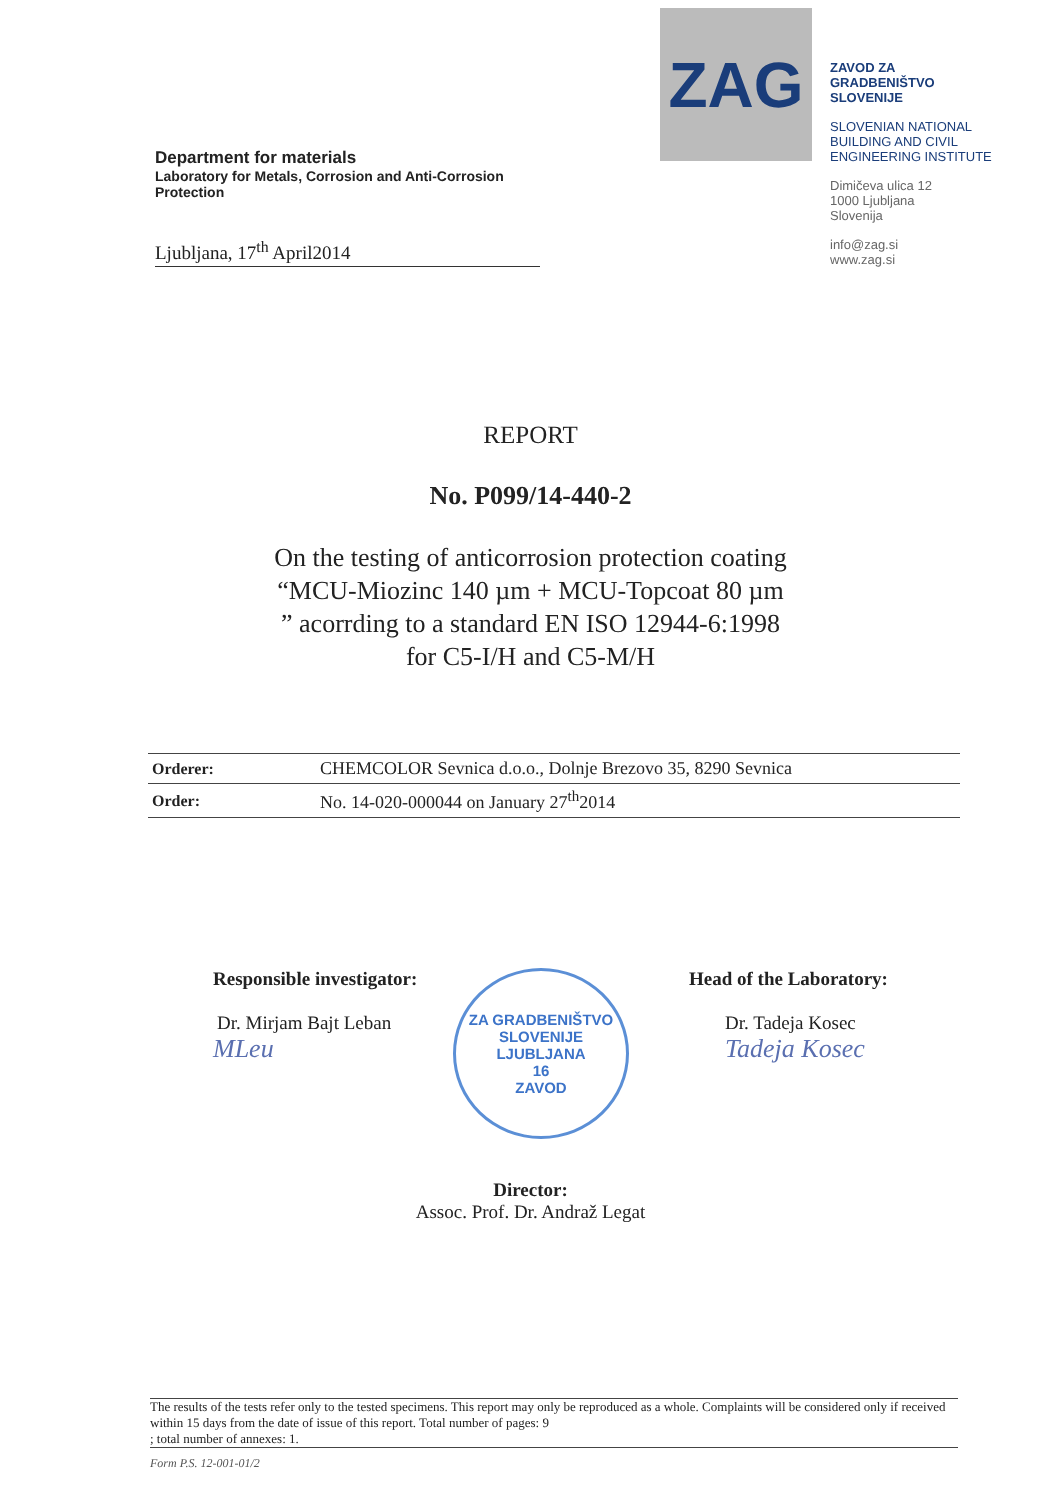Department for materials
Laboratory for Metals, Corrosion and Anti-Corrosion Protection
Ljubljana, 17<sup>th</sup> April2014
ZAG
ZAVOD ZA GRADBENIŠTVO SLOVENIJE
SLOVENIAN NATIONAL BUILDING AND CIVIL ENGINEERING INSTITUTE
Dimičeva ulica 12
1000 Ljubljana
Slovenija
info@zag.si
www.zag.si
REPORT
No. P099/14-440-2
On the testing of anticorrosion protection coating “MCU-Miozinc 140 µm + MCU-Topcoat 80 µm ” acorrding to a standard EN ISO 12944-6:1998 for C5-I/H and C5-M/H
| Orderer: | CHEMCOLOR Sevnica d.o.o., Dolnje Brezovo 35, 8290 Sevnica |
| Order: | No. 14-020-000044 on January 27<sup>th</sup>2014 |
Responsible investigator:
Dr. Mirjam Bajt Leban
MLeu
ZA GRADBENIŠTVO SLOVENIJE
LJUBLJANA
16
ZAVOD
Head of the Laboratory:
Dr. Tadeja Kosec
Tadeja Kosec
Director:
Assoc. Prof. Dr. Andraž Legat
The results of the tests refer only to the tested specimens. This report may only be reproduced as a whole. Complaints will be considered only if received within 15 days from the date of issue of this report. Total number of pages: 9
; total number of annexes: 1.
Form P.S. 12-001-01/2